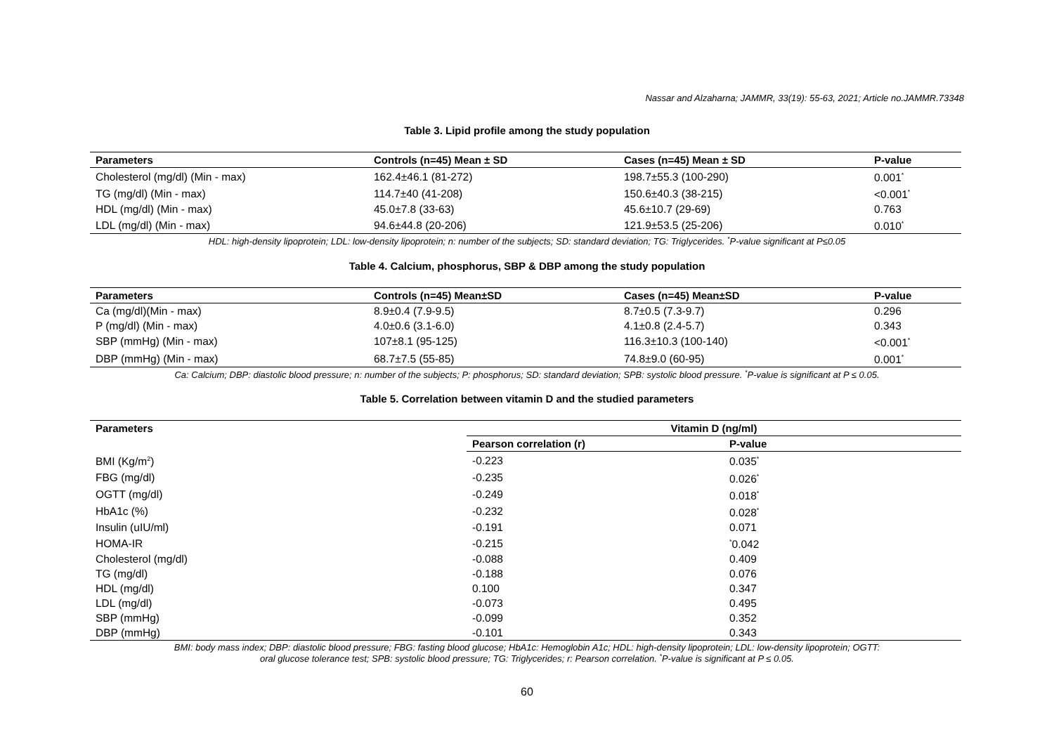Nassar and Alzaharna; JAMMR, 33(19): 55-63, 2021; Article no.JAMMR.73348
Table 3. Lipid profile among the study population
| Parameters | Controls (n=45) Mean ± SD | Cases (n=45) Mean ± SD | P-value |
| --- | --- | --- | --- |
| Cholesterol (mg/dl) (Min - max) | 162.4±46.1 (81-272) | 198.7±55.3 (100-290) | 0.001<sup>*</sup> |
| TG (mg/dl) (Min - max) | 114.7±40 (41-208) | 150.6±40.3 (38-215) | <0.001<sup>*</sup> |
| HDL (mg/dl) (Min - max) | 45.0±7.8 (33-63) | 45.6±10.7 (29-69) | 0.763 |
| LDL (mg/dl) (Min - max) | 94.6±44.8 (20-206) | 121.9±53.5 (25-206) | 0.010<sup>*</sup> |
HDL: high-density lipoprotein; LDL: low-density lipoprotein; n: number of the subjects; SD: standard deviation; TG: Triglycerides. <sup>*</sup>P-value significant at P≤0.05
Table 4. Calcium, phosphorus, SBP & DBP among the study population
| Parameters | Controls (n=45) Mean±SD | Cases (n=45) Mean±SD | P-value |
| --- | --- | --- | --- |
| Ca (mg/dl)(Min - max) | 8.9±0.4 (7.9-9.5) | 8.7±0.5 (7.3-9.7) | 0.296 |
| P (mg/dl) (Min - max) | 4.0±0.6 (3.1-6.0) | 4.1±0.8 (2.4-5.7) | 0.343 |
| SBP (mmHg) (Min - max) | 107±8.1 (95-125) | 116.3±10.3 (100-140) | <0.001<sup>*</sup> |
| DBP (mmHg) (Min - max) | 68.7±7.5 (55-85) | 74.8±9.0 (60-95) | 0.001<sup>*</sup> |
Ca: Calcium; DBP: diastolic blood pressure; n: number of the subjects; P: phosphorus; SD: standard deviation; SPB: systolic blood pressure. <sup>*</sup>P-value is significant at P ≤ 0.05.
Table 5. Correlation between vitamin D and the studied parameters
| Parameters | Vitamin D (ng/ml) | |
| --- | --- | --- |
| | Pearson correlation (r) | P-value |
| BMI (Kg/m<sup>2</sup>) | -0.223 | 0.035<sup>*</sup> |
| FBG (mg/dl) | -0.235 | 0.026<sup>*</sup> |
| OGTT (mg/dl) | -0.249 | 0.018<sup>*</sup> |
| HbA1c (%) | -0.232 | 0.028<sup>*</sup> |
| Insulin (uIU/ml) | -0.191 | 0.071 |
| HOMA-IR | -0.215 | <sup>*</sup> 0.042 |
| Cholesterol (mg/dl) | -0.088 | 0.409 |
| TG (mg/dl) | -0.188 | 0.076 |
| HDL (mg/dl) | 0.100 | 0.347 |
| LDL (mg/dl) | -0.073 | 0.495 |
| SBP (mmHg) | -0.099 | 0.352 |
| DBP (mmHg) | -0.101 | 0.343 |
BMI: body mass index; DBP: diastolic blood pressure; FBG: fasting blood glucose; HbA1c: Hemoglobin A1c; HDL: high-density lipoprotein; LDL: low-density lipoprotein; OGTT:
oral glucose tolerance test; SPB: systolic blood pressure; TG: Triglycerides; r: Pearson correlation. <sup>*</sup>P-value is significant at P ≤ 0.05.
60